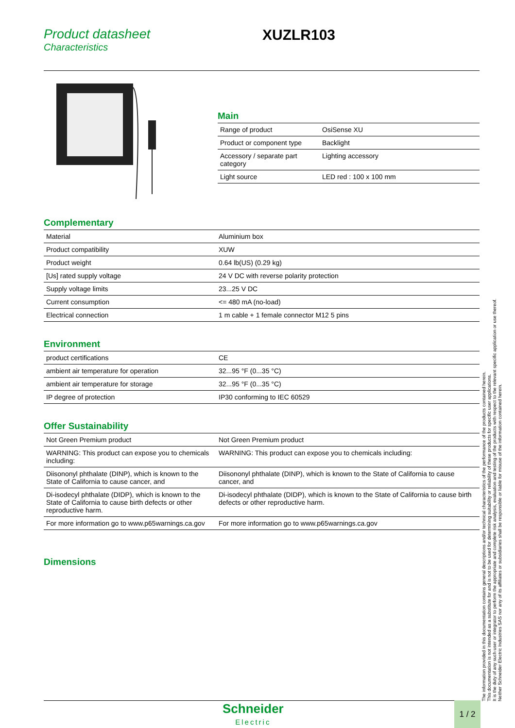Product datasheet
Characteristics
XUZLR103
Main
| Range of product | OsiSense XU |
| Product or component type | Backlight |
| Accessory / separate part category | Lighting accessory |
| Light source | LED red : 100 x 100 mm |
Complementary
| Material | Aluminium box |
| Product compatibility | XUW |
| Product weight | 0.64 lb(US) (0.29 kg) |
| [Us] rated supply voltage | 24 V DC with reverse polarity protection |
| Supply voltage limits | 23...25 V DC |
| Current consumption | <= 480 mA (no-load) |
| Electrical connection | 1 m cable + 1 female connector M12 5 pins |
Environment
| product certifications | CE |
| ambient air temperature for operation | 32...95 °F (0...35 °C) |
| ambient air temperature for storage | 32...95 °F (0...35 °C) |
| IP degree of protection | IP30 conforming to IEC 60529 |
Offer Sustainability
| Not Green Premium product | Not Green Premium product |
| WARNING: This product can expose you to chemicals including: | WARNING: This product can expose you to chemicals including: |
| Diisononyl phthalate (DINP), which is known to the State of California to cause cancer, and | Diisononyl phthalate (DINP), which is known to the State of California to cause cancer, and |
| Di-isodecyl phthalate (DIDP), which is known to the State of California to cause birth defects or other reproductive harm. | Di-isodecyl phthalate (DIDP), which is known to the State of California to cause birth defects or other reproductive harm. |
| For more information go to www.p65warnings.ca.gov | For more information go to www.p65warnings.ca.gov |
Dimensions
The information provided in this documentation contains general descriptions and/or technical characteristics of the performance of the products contained herein.
This documentation is not intended as a substitute for and is not to be used for determining suitability or reliability of these products for specific user applications.
It is the duty of any such user or integrator to perform the appropriate and complete risk analysis, evaluation and testing of the products with respect to the relevant specific application or use thereof.
Neither Schneider Electric Industries SAS nor any of its affiliates or subsidiaries shall be responsible or liable for misuse of the information contained herein.
Schneider
Electric
1 / 2